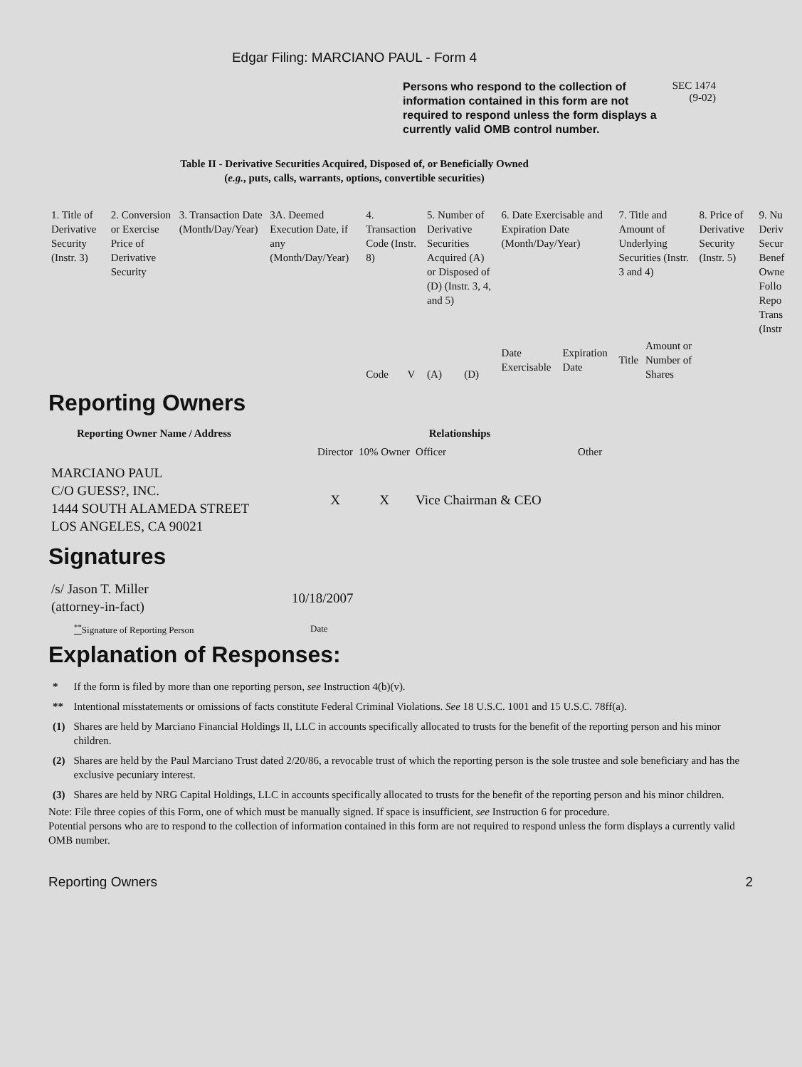Edgar Filing: MARCIANO PAUL - Form 4
Persons who respond to the collection of information contained in this form are not required to respond unless the form displays a currently valid OMB control number.
SEC 1474
(9-02)
Table II - Derivative Securities Acquired, Disposed of, or Beneficially Owned
(e.g., puts, calls, warrants, options, convertible securities)
| 1. Title of Derivative Security (Instr. 3) | 2. Conversion or Exercise Price of Derivative Security | 3. Transaction Date (Month/Day/Year) | 3A. Deemed Execution Date, if any (Month/Day/Year) | 4. Transaction Code (Instr. 8) | | 5. Number of Derivative Securities Acquired (A) or Disposed of (D) (Instr. 3, 4, and 5) | | 6. Date Exercisable and Expiration Date (Month/Day/Year) | | 7. Title and Amount of Underlying Securities (Instr. 3 and 4) | | 8. Price of Derivative Security (Instr. 5) | 9. Nu Deriv Secur Benef Owne Follo Repo Trans (Instr |
| | | | | Code | V | (A) | (D) | Date Exercisable | Expiration Date | Title | Amount or Number of Shares | | |
Reporting Owners
| Reporting Owner Name / Address | Relationships | | | |
| --- | --- | --- | --- | --- |
| | Director | 10% Owner | Officer | Other |
| MARCIANO PAUL C/O GUESS?, INC. 1444 SOUTH ALAMEDA STREET LOS ANGELES, CA 90021 | X | X | Vice Chairman & CEO | |
Signatures
| /s/ Jason T. Miller (attorney-in-fact) | 10/18/2007 |
| <sup>**</sup> Signature of Reporting Person | Date |
Explanation of Responses:
| * | If the form is filed by more than one reporting person, see Instruction 4(b)(v). |
| ** | Intentional misstatements or omissions of facts constitute Federal Criminal Violations. See 18 U.S.C. 1001 and 15 U.S.C. 78ff(a). |
| (1) | Shares are held by Marciano Financial Holdings II, LLC in accounts specifically allocated to trusts for the benefit of the reporting person and his minor children. |
| (2) | Shares are held by the Paul Marciano Trust dated 2/20/86, a revocable trust of which the reporting person is the sole trustee and sole beneficiary and has the exclusive pecuniary interest. |
| (3) | Shares are held by NRG Capital Holdings, LLC in accounts specifically allocated to trusts for the benefit of the reporting person and his minor children. |
Note: File three copies of this Form, one of which must be manually signed. If space is insufficient, see Instruction 6 for procedure.
Potential persons who are to respond to the collection of information contained in this form are not required to respond unless the form displays a currently valid OMB number.
Reporting Owners 2